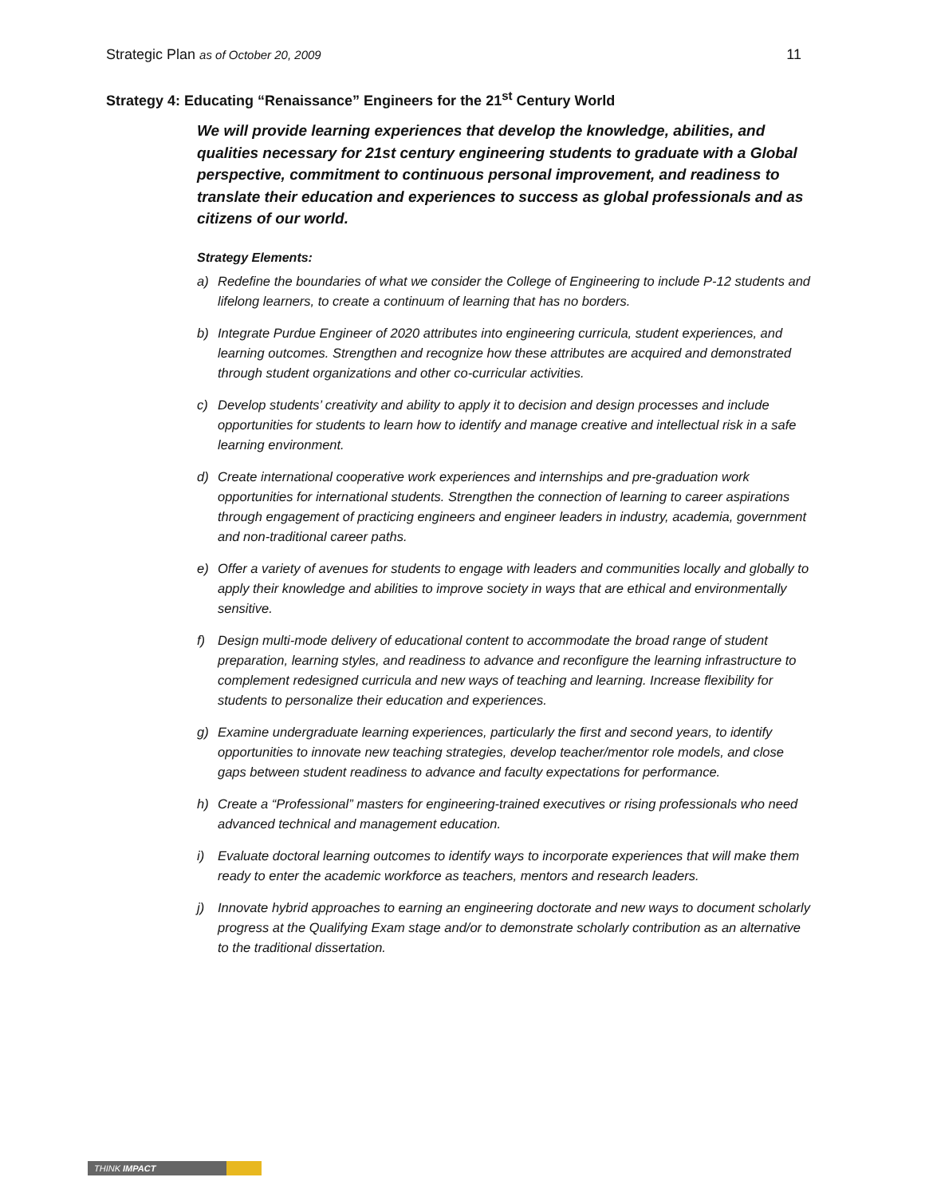Strategic Plan as of October 20, 2009
11
Strategy 4: Educating “Renaissance” Engineers for the 21<sup>st</sup> Century World
We will provide learning experiences that develop the knowledge, abilities, and qualities necessary for 21st century engineering students to graduate with a Global perspective, commitment to continuous personal improvement, and readiness to translate their education and experiences to success as global professionals and as citizens of our world.
Strategy Elements:
a) Redefine the boundaries of what we consider the College of Engineering to include P-12 students and lifelong learners, to create a continuum of learning that has no borders.
b) Integrate Purdue Engineer of 2020 attributes into engineering curricula, student experiences, and learning outcomes. Strengthen and recognize how these attributes are acquired and demonstrated through student organizations and other co-curricular activities.
c) Develop students’ creativity and ability to apply it to decision and design processes and include opportunities for students to learn how to identify and manage creative and intellectual risk in a safe learning environment.
d) Create international cooperative work experiences and internships and pre-graduation work opportunities for international students. Strengthen the connection of learning to career aspirations through engagement of practicing engineers and engineer leaders in industry, academia, government and non-traditional career paths.
e) Offer a variety of avenues for students to engage with leaders and communities locally and globally to apply their knowledge and abilities to improve society in ways that are ethical and environmentally sensitive.
f) Design multi-mode delivery of educational content to accommodate the broad range of student preparation, learning styles, and readiness to advance and reconfigure the learning infrastructure to complement redesigned curricula and new ways of teaching and learning. Increase flexibility for students to personalize their education and experiences.
g) Examine undergraduate learning experiences, particularly the first and second years, to identify opportunities to innovate new teaching strategies, develop teacher/mentor role models, and close gaps between student readiness to advance and faculty expectations for performance.
h) Create a “Professional” masters for engineering-trained executives or rising professionals who need advanced technical and management education.
i) Evaluate doctoral learning outcomes to identify ways to incorporate experiences that will make them ready to enter the academic workforce as teachers, mentors and research leaders.
j) Innovate hybrid approaches to earning an engineering doctorate and new ways to document scholarly progress at the Qualifying Exam stage and/or to demonstrate scholarly contribution as an alternative to the traditional dissertation.
THINK IMPACT